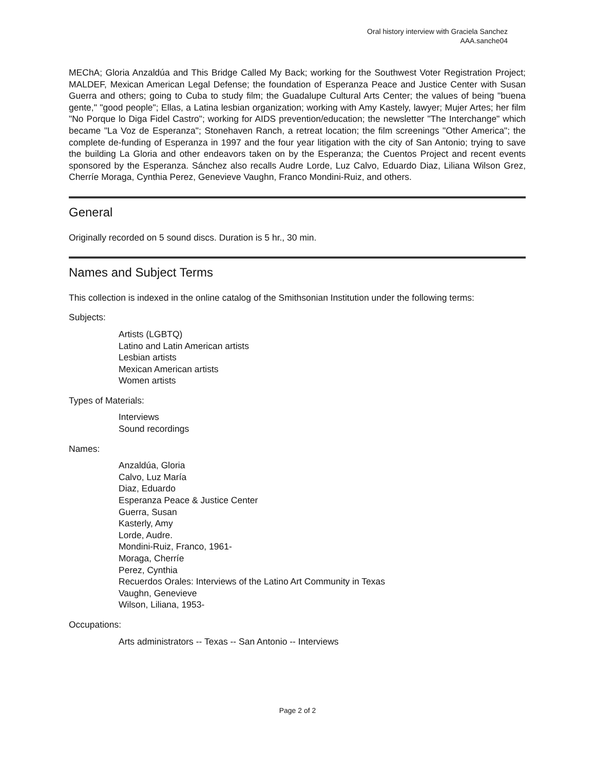Oral history interview with Graciela Sanchez
AAA.sanche04
MEChA; Gloria Anzaldúa and This Bridge Called My Back; working for the Southwest Voter Registration Project; MALDEF, Mexican American Legal Defense; the foundation of Esperanza Peace and Justice Center with Susan Guerra and others; going to Cuba to study film; the Guadalupe Cultural Arts Center; the values of being "buena gente," "good people"; Ellas, a Latina lesbian organization; working with Amy Kastely, lawyer; Mujer Artes; her film "No Porque lo Diga Fidel Castro"; working for AIDS prevention/education; the newsletter "The Interchange" which became "La Voz de Esperanza"; Stonehaven Ranch, a retreat location; the film screenings "Other America"; the complete de-funding of Esperanza in 1997 and the four year litigation with the city of San Antonio; trying to save the building La Gloria and other endeavors taken on by the Esperanza; the Cuentos Project and recent events sponsored by the Esperanza. Sánchez also recalls Audre Lorde, Luz Calvo, Eduardo Diaz, Liliana Wilson Grez, Cherríe Moraga, Cynthia Perez, Genevieve Vaughn, Franco Mondini-Ruiz, and others.
General
Originally recorded on 5 sound discs. Duration is 5 hr., 30 min.
Names and Subject Terms
This collection is indexed in the online catalog of the Smithsonian Institution under the following terms:
Subjects:
Artists (LGBTQ)
Latino and Latin American artists
Lesbian artists
Mexican American artists
Women artists
Types of Materials:
Interviews
Sound recordings
Names:
Anzaldúa, Gloria
Calvo, Luz María
Diaz, Eduardo
Esperanza Peace & Justice Center
Guerra, Susan
Kasterly, Amy
Lorde, Audre.
Mondini-Ruiz, Franco, 1961-
Moraga, Cherríe
Perez, Cynthia
Recuerdos Orales: Interviews of the Latino Art Community in Texas
Vaughn, Genevieve
Wilson, Liliana, 1953-
Occupations:
Arts administrators -- Texas -- San Antonio -- Interviews
Page 2 of 2